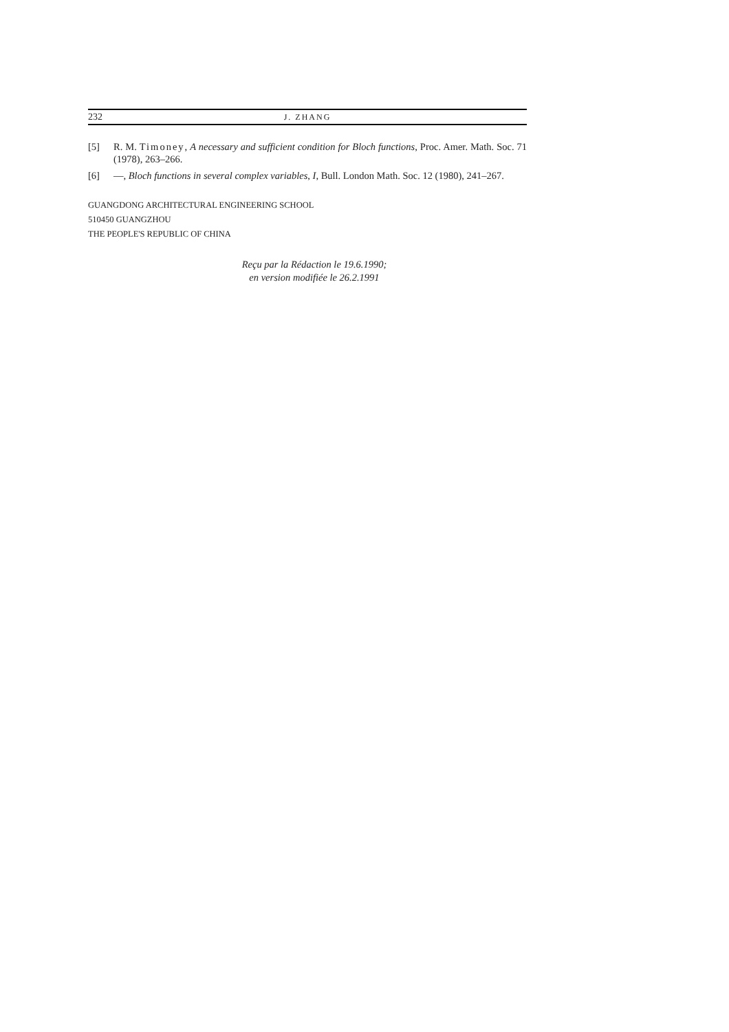232 J. ZHANG
[5] R. M. Timoney, A necessary and sufficient condition for Bloch functions, Proc. Amer. Math. Soc. 71 (1978), 263–266.
[6] —, Bloch functions in several complex variables, I, Bull. London Math. Soc. 12 (1980), 241–267.
GUANGDONG ARCHITECTURAL ENGINEERING SCHOOL
510450 GUANGZHOU
THE PEOPLE'S REPUBLIC OF CHINA
Reçu par la Rédaction le 19.6.1990;
en version modifiée le 26.2.1991